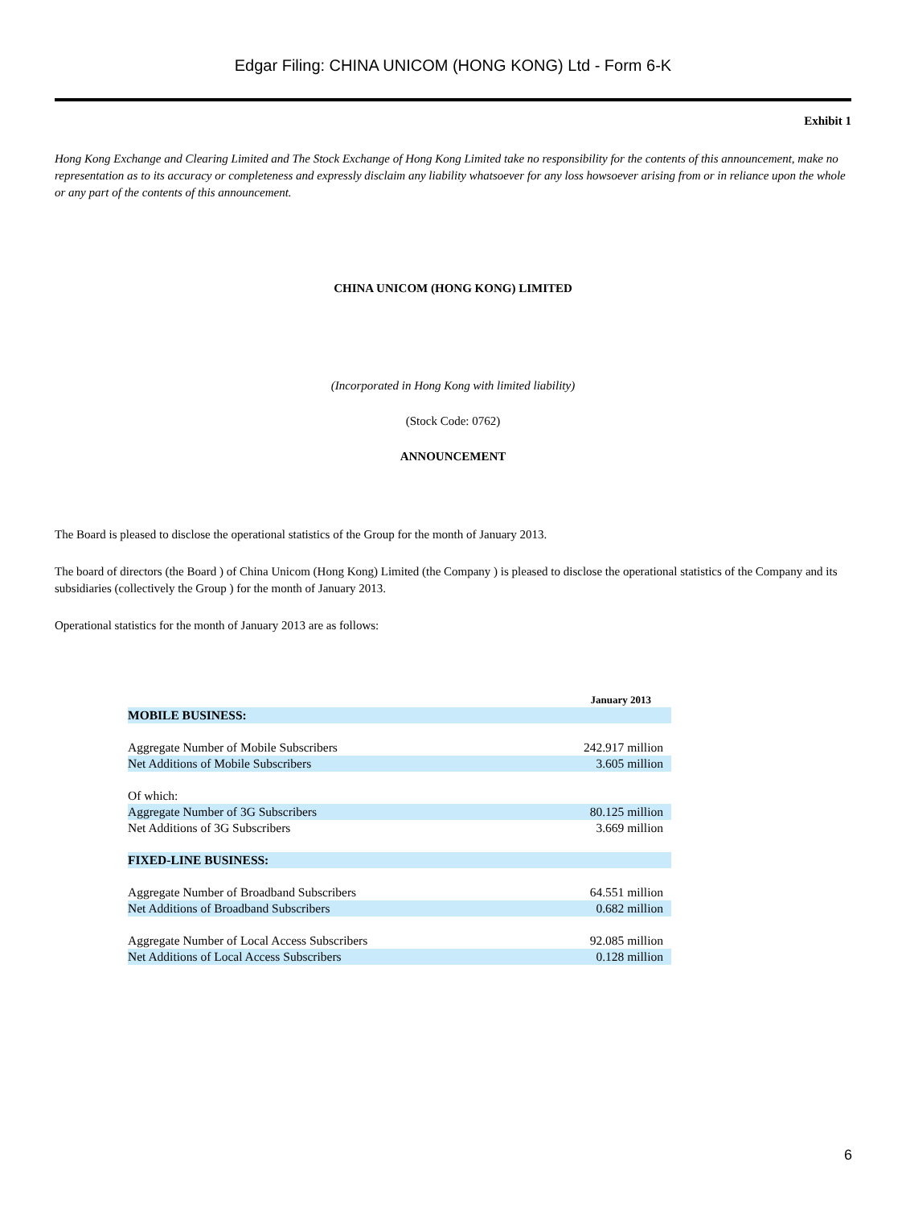Edgar Filing: CHINA UNICOM (HONG KONG) Ltd - Form 6-K
Exhibit 1
Hong Kong Exchange and Clearing Limited and The Stock Exchange of Hong Kong Limited take no responsibility for the contents of this announcement, make no representation as to its accuracy or completeness and expressly disclaim any liability whatsoever for any loss howsoever arising from or in reliance upon the whole or any part of the contents of this announcement.
CHINA UNICOM (HONG KONG) LIMITED
(Incorporated in Hong Kong with limited liability)
(Stock Code: 0762)
ANNOUNCEMENT
The Board is pleased to disclose the operational statistics of the Group for the month of January 2013.
The board of directors (the Board ) of China Unicom (Hong Kong) Limited (the Company ) is pleased to disclose the operational statistics of the Company and its subsidiaries (collectively the Group ) for the month of January 2013.
Operational statistics for the month of January 2013 are as follows:
| | January 2013 |
| --- | --- |
| MOBILE BUSINESS: | |
| Aggregate Number of Mobile Subscribers | 242.917 million |
| Net Additions of Mobile Subscribers | 3.605 million |
| Of which: | |
| Aggregate Number of 3G Subscribers | 80.125 million |
| Net Additions of 3G Subscribers | 3.669 million |
| FIXED-LINE BUSINESS: | |
| Aggregate Number of Broadband Subscribers | 64.551 million |
| Net Additions of Broadband Subscribers | 0.682 million |
| Aggregate Number of Local Access Subscribers | 92.085 million |
| Net Additions of Local Access Subscribers | 0.128 million |
6